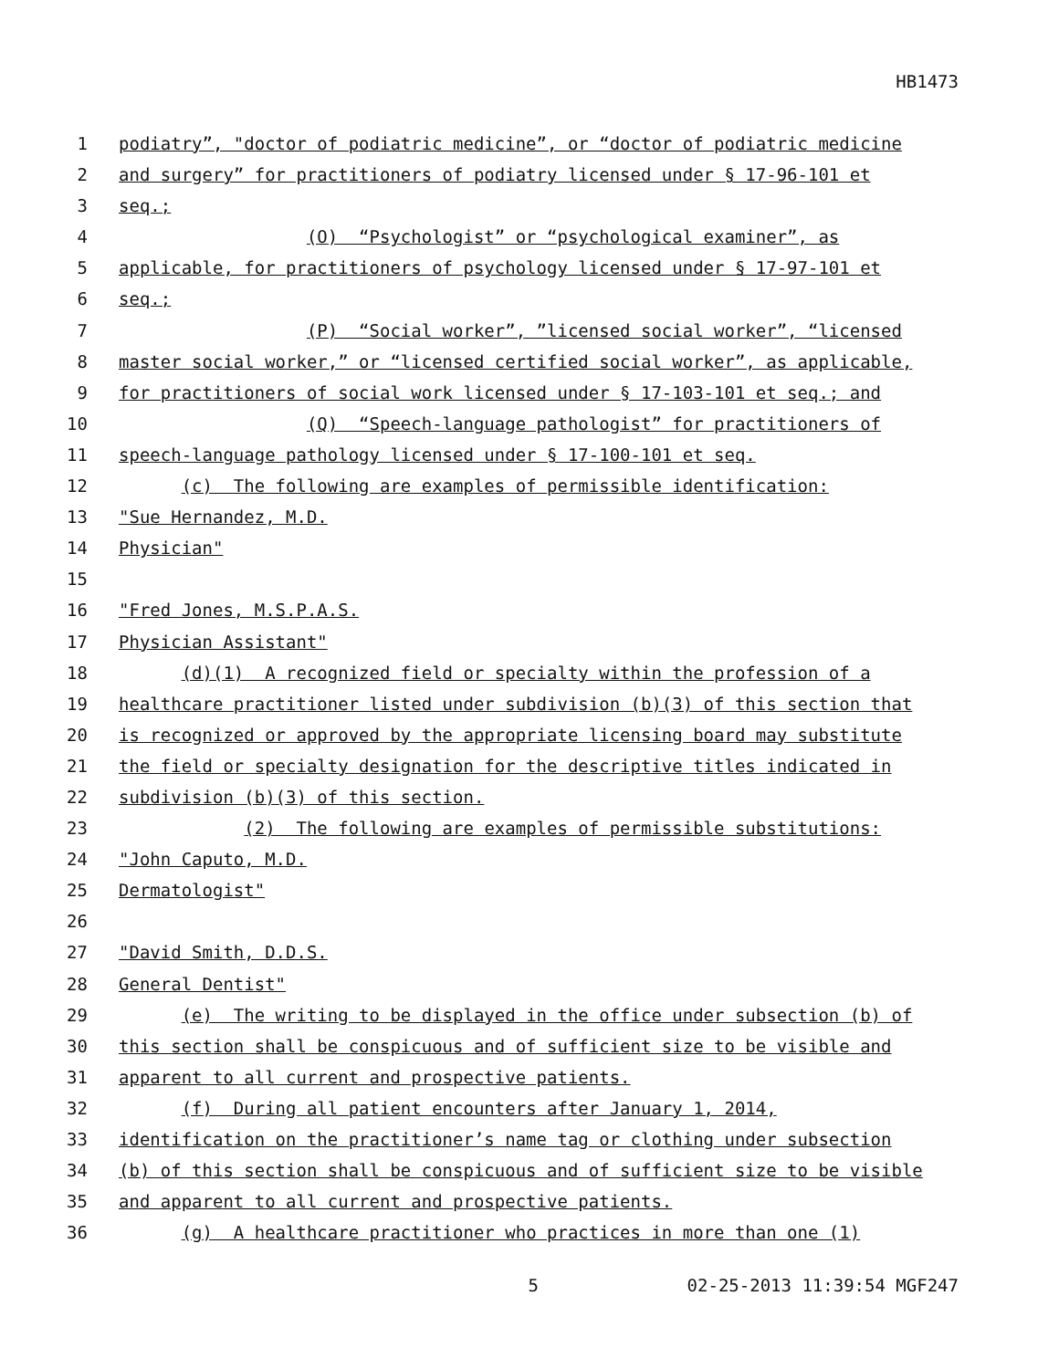HB1473
1 podiatry”, "doctor of podiatric medicine”, or “doctor of podiatric medicine
2 and surgery” for practitioners of podiatry licensed under § 17-96-101 et
3 seq.;
4 (O) “Psychologist” or “psychological examiner”, as
5 applicable, for practitioners of psychology licensed under § 17-97-101 et
6 seq.;
7 (P) “Social worker”, ”licensed social worker”, “licensed
8 master social worker,” or “licensed certified social worker”, as applicable,
9 for practitioners of social work licensed under § 17-103-101 et seq.; and
10 (Q) “Speech-language pathologist” for practitioners of
11 speech-language pathology licensed under § 17-100-101 et seq.
12 (c) The following are examples of permissible identification:
13 "Sue Hernandez, M.D.
14 Physician"
15
16 "Fred Jones, M.S.P.A.S.
17 Physician Assistant"
18 (d)(1) A recognized field or specialty within the profession of a
19 healthcare practitioner listed under subdivision (b)(3) of this section that
20 is recognized or approved by the appropriate licensing board may substitute
21 the field or specialty designation for the descriptive titles indicated in
22 subdivision (b)(3) of this section.
23 (2) The following are examples of permissible substitutions:
24 "John Caputo, M.D.
25 Dermatologist"
26
27 "David Smith, D.D.S.
28 General Dentist"
29 (e) The writing to be displayed in the office under subsection (b) of
30 this section shall be conspicuous and of sufficient size to be visible and
31 apparent to all current and prospective patients.
32 (f) During all patient encounters after January 1, 2014,
33 identification on the practitioner’s name tag or clothing under subsection
34 (b) of this section shall be conspicuous and of sufficient size to be visible
35 and apparent to all current and prospective patients.
36 (g) A healthcare practitioner who practices in more than one (1)
5 02-25-2013 11:39:54 MGF247